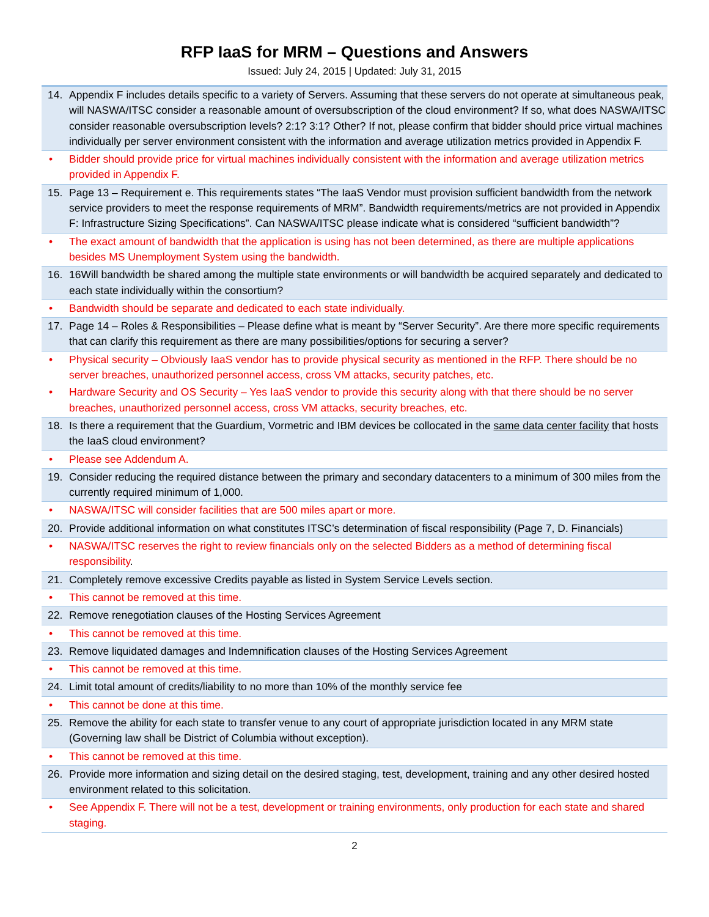RFP IaaS for MRM – Questions and Answers
Issued: July 24, 2015 | Updated: July 31, 2015
14. Appendix F includes details specific to a variety of Servers. Assuming that these servers do not operate at simultaneous peak, will NASWA/ITSC consider a reasonable amount of oversubscription of the cloud environment? If so, what does NASWA/ITSC consider reasonable oversubscription levels? 2:1? 3:1? Other? If not, please confirm that bidder should price virtual machines individually per server environment consistent with the information and average utilization metrics provided in Appendix F.
• Bidder should provide price for virtual machines individually consistent with the information and average utilization metrics provided in Appendix F.
15. Page 13 – Requirement e. This requirements states “The IaaS Vendor must provision sufficient bandwidth from the network service providers to meet the response requirements of MRM”. Bandwidth requirements/metrics are not provided in Appendix F: Infrastructure Sizing Specifications”. Can NASWA/ITSC please indicate what is considered “sufficient bandwidth”?
• The exact amount of bandwidth that the application is using has not been determined, as there are multiple applications besides MS Unemployment System using the bandwidth.
16. 16Will bandwidth be shared among the multiple state environments or will bandwidth be acquired separately and dedicated to each state individually within the consortium?
• Bandwidth should be separate and dedicated to each state individually.
17. Page 14 – Roles & Responsibilities – Please define what is meant by “Server Security”. Are there more specific requirements that can clarify this requirement as there are many possibilities/options for securing a server?
• Physical security – Obviously IaaS vendor has to provide physical security as mentioned in the RFP. There should be no server breaches, unauthorized personnel access, cross VM attacks, security patches, etc.
• Hardware Security and OS Security – Yes IaaS vendor to provide this security along with that there should be no server breaches, unauthorized personnel access, cross VM attacks, security breaches, etc.
18. Is there a requirement that the Guardium, Vormetric and IBM devices be collocated in the same data center facility that hosts the IaaS cloud environment?
• Please see Addendum A.
19. Consider reducing the required distance between the primary and secondary datacenters to a minimum of 300 miles from the currently required minimum of 1,000.
• NASWA/ITSC will consider facilities that are 500 miles apart or more.
20. Provide additional information on what constitutes ITSC’s determination of fiscal responsibility (Page 7, D. Financials)
• NASWA/ITSC reserves the right to review financials only on the selected Bidders as a method of determining fiscal responsibility.
21. Completely remove excessive Credits payable as listed in System Service Levels section.
• This cannot be removed at this time.
22. Remove renegotiation clauses of the Hosting Services Agreement
• This cannot be removed at this time.
23. Remove liquidated damages and Indemnification clauses of the Hosting Services Agreement
• This cannot be removed at this time.
24. Limit total amount of credits/liability to no more than 10% of the monthly service fee
• This cannot be done at this time.
25. Remove the ability for each state to transfer venue to any court of appropriate jurisdiction located in any MRM state (Governing law shall be District of Columbia without exception).
• This cannot be removed at this time.
26. Provide more information and sizing detail on the desired staging, test, development, training and any other desired hosted environment related to this solicitation.
• See Appendix F. There will not be a test, development or training environments, only production for each state and shared staging.
2